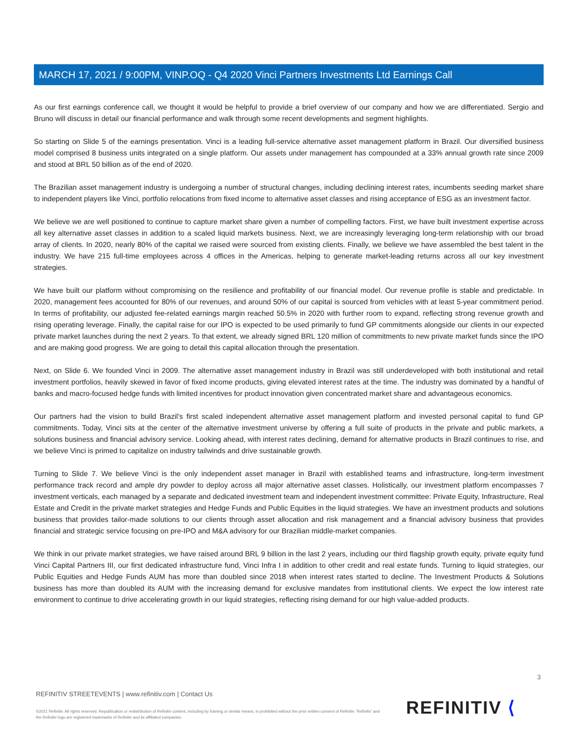MARCH 17, 2021 / 9:00PM, VINP.OQ - Q4 2020 Vinci Partners Investments Ltd Earnings Call
As our first earnings conference call, we thought it would be helpful to provide a brief overview of our company and how we are differentiated. Sergio and Bruno will discuss in detail our financial performance and walk through some recent developments and segment highlights.
So starting on Slide 5 of the earnings presentation. Vinci is a leading full-service alternative asset management platform in Brazil. Our diversified business model comprised 8 business units integrated on a single platform. Our assets under management has compounded at a 33% annual growth rate since 2009 and stood at BRL 50 billion as of the end of 2020.
The Brazilian asset management industry is undergoing a number of structural changes, including declining interest rates, incumbents seeding market share to independent players like Vinci, portfolio relocations from fixed income to alternative asset classes and rising acceptance of ESG as an investment factor.
We believe we are well positioned to continue to capture market share given a number of compelling factors. First, we have built investment expertise across all key alternative asset classes in addition to a scaled liquid markets business. Next, we are increasingly leveraging long-term relationship with our broad array of clients. In 2020, nearly 80% of the capital we raised were sourced from existing clients. Finally, we believe we have assembled the best talent in the industry. We have 215 full-time employees across 4 offices in the Americas, helping to generate market-leading returns across all our key investment strategies.
We have built our platform without compromising on the resilience and profitability of our financial model. Our revenue profile is stable and predictable. In 2020, management fees accounted for 80% of our revenues, and around 50% of our capital is sourced from vehicles with at least 5-year commitment period. In terms of profitability, our adjusted fee-related earnings margin reached 50.5% in 2020 with further room to expand, reflecting strong revenue growth and rising operating leverage. Finally, the capital raise for our IPO is expected to be used primarily to fund GP commitments alongside our clients in our expected private market launches during the next 2 years. To that extent, we already signed BRL 120 million of commitments to new private market funds since the IPO and are making good progress. We are going to detail this capital allocation through the presentation.
Next, on Slide 6. We founded Vinci in 2009. The alternative asset management industry in Brazil was still underdeveloped with both institutional and retail investment portfolios, heavily skewed in favor of fixed income products, giving elevated interest rates at the time. The industry was dominated by a handful of banks and macro-focused hedge funds with limited incentives for product innovation given concentrated market share and advantageous economics.
Our partners had the vision to build Brazil's first scaled independent alternative asset management platform and invested personal capital to fund GP commitments. Today, Vinci sits at the center of the alternative investment universe by offering a full suite of products in the private and public markets, a solutions business and financial advisory service. Looking ahead, with interest rates declining, demand for alternative products in Brazil continues to rise, and we believe Vinci is primed to capitalize on industry tailwinds and drive sustainable growth.
Turning to Slide 7. We believe Vinci is the only independent asset manager in Brazil with established teams and infrastructure, long-term investment performance track record and ample dry powder to deploy across all major alternative asset classes. Holistically, our investment platform encompasses 7 investment verticals, each managed by a separate and dedicated investment team and independent investment committee: Private Equity, Infrastructure, Real Estate and Credit in the private market strategies and Hedge Funds and Public Equities in the liquid strategies. We have an investment products and solutions business that provides tailor-made solutions to our clients through asset allocation and risk management and a financial advisory business that provides financial and strategic service focusing on pre-IPO and M&A advisory for our Brazilian middle-market companies.
We think in our private market strategies, we have raised around BRL 9 billion in the last 2 years, including our third flagship growth equity, private equity fund Vinci Capital Partners III, our first dedicated infrastructure fund, Vinci Infra I in addition to other credit and real estate funds. Turning to liquid strategies, our Public Equities and Hedge Funds AUM has more than doubled since 2018 when interest rates started to decline. The Investment Products & Solutions business has more than doubled its AUM with the increasing demand for exclusive mandates from institutional clients. We expect the low interest rate environment to continue to drive accelerating growth in our liquid strategies, reflecting rising demand for our high value-added products.
3
REFINITIV STREETEVENTS | www.refinitiv.com | Contact Us
©2021 Refinitiv. All rights reserved. Republication or redistribution of Refinitiv content, including by framing or similar means, is prohibited without the prior written consent of Refinitiv. 'Refinitiv' and the Refinitiv logo are registered trademarks of Refinitiv and its affiliated companies.
REFINITIV ⟨